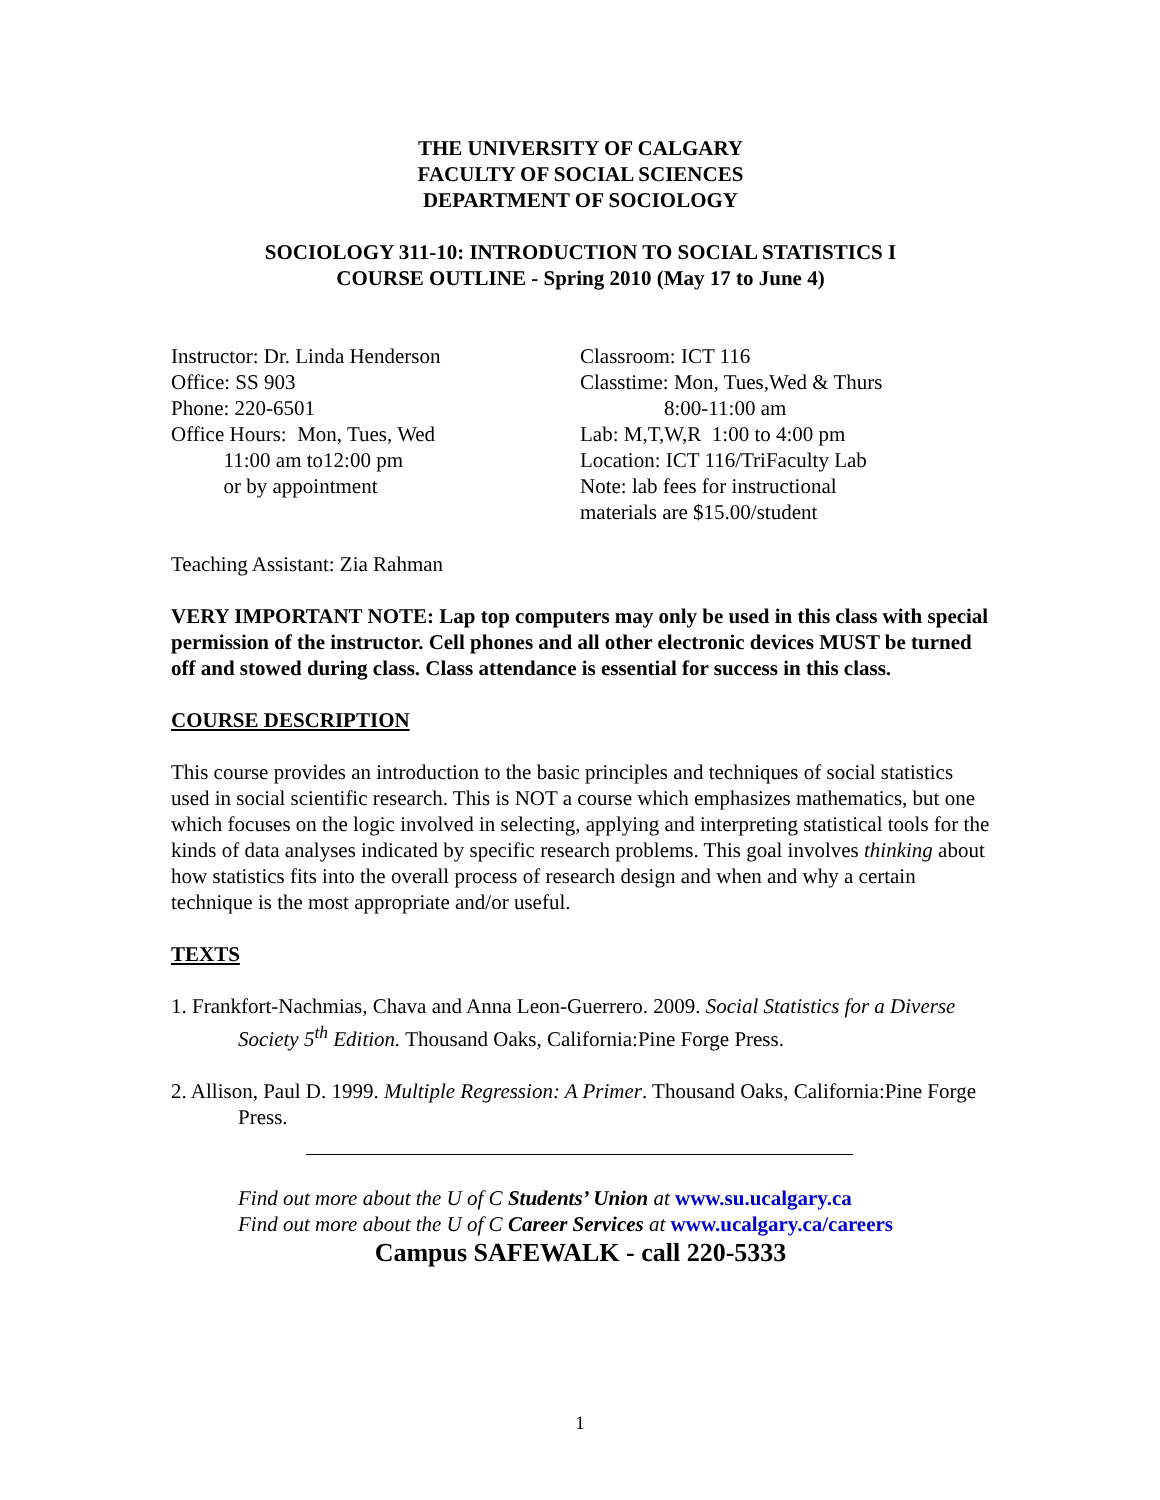THE UNIVERSITY OF CALGARY
FACULTY OF SOCIAL SCIENCES
DEPARTMENT OF SOCIOLOGY
SOCIOLOGY 311-10: INTRODUCTION TO SOCIAL STATISTICS I
COURSE OUTLINE - Spring 2010 (May 17 to June 4)
Instructor: Dr. Linda Henderson Office: SS 903 Phone: 220-6501 Office Hours: Mon, Tues, Wed 11:00 am to12:00 pm or by appointment
Classroom: ICT 116 Classtime: Mon, Tues,Wed & Thurs 8:00-11:00 am Lab: M,T,W,R 1:00 to 4:00 pm Location: ICT 116/TriFaculty Lab Note: lab fees for instructional materials are $15.00/student
Teaching Assistant: Zia Rahman
VERY IMPORTANT NOTE: Lap top computers may only be used in this class with special permission of the instructor. Cell phones and all other electronic devices MUST be turned off and stowed during class. Class attendance is essential for success in this class.
COURSE DESCRIPTION
This course provides an introduction to the basic principles and techniques of social statistics used in social scientific research. This is NOT a course which emphasizes mathematics, but one which focuses on the logic involved in selecting, applying and interpreting statistical tools for the kinds of data analyses indicated by specific research problems. This goal involves thinking about how statistics fits into the overall process of research design and when and why a certain technique is the most appropriate and/or useful.
TEXTS
1. Frankfort-Nachmias, Chava and Anna Leon-Guerrero. 2009. Social Statistics for a Diverse Society 5<sup>th</sup> Edition. Thousand Oaks, California:Pine Forge Press.
2. Allison, Paul D. 1999. Multiple Regression: A Primer. Thousand Oaks, California:Pine Forge Press.
Find out more about the U of C Students’ Union at www.su.ucalgary.ca
Find out more about the U of C Career Services at www.ucalgary.ca/careers
Campus SAFEWALK - call 220-5333
1